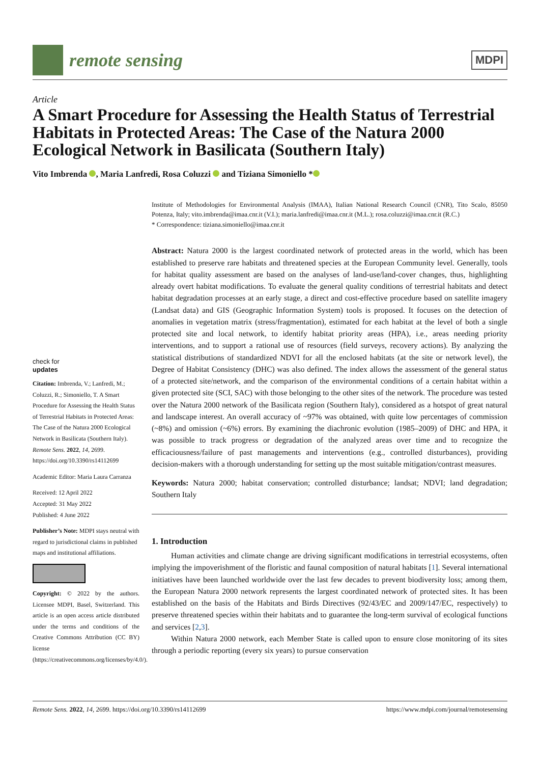remote sensing
MDPI
Article
A Smart Procedure for Assessing the Health Status of Terrestrial Habitats in Protected Areas: The Case of the Natura 2000 Ecological Network in Basilicata (Southern Italy)
Vito Imbrenda , Maria Lanfredi, Rosa Coluzzi and Tiziana Simoniello *
check for
updates
Citation: Imbrenda, V.; Lanfredi, M.; Coluzzi, R.; Simoniello, T. A Smart Procedure for Assessing the Health Status of Terrestrial Habitats in Protected Areas: The Case of the Natura 2000 Ecological Network in Basilicata (Southern Italy). Remote Sens. 2022, 14, 2699. https://doi.org/10.3390/rs14112699
Academic Editor: Maria Laura Carranza
Received: 12 April 2022
Accepted: 31 May 2022
Published: 4 June 2022
Publisher’s Note: MDPI stays neutral with regard to jurisdictional claims in published maps and institutional affiliations.
Copyright: © 2022 by the authors. Licensee MDPI, Basel, Switzerland. This article is an open access article distributed under the terms and conditions of the Creative Commons Attribution (CC BY) license (https://creativecommons.org/licenses/by/4.0/).
Institute of Methodologies for Environmental Analysis (IMAA), Italian National Research Council (CNR), Tito Scalo, 85050 Potenza, Italy; vito.imbrenda@imaa.cnr.it (V.I.); maria.lanfredi@imaa.cnr.it (M.L.); rosa.coluzzi@imaa.cnr.it (R.C.)
* Correspondence: tiziana.simoniello@imaa.cnr.it
Abstract: Natura 2000 is the largest coordinated network of protected areas in the world, which has been established to preserve rare habitats and threatened species at the European Community level. Generally, tools for habitat quality assessment are based on the analyses of land-use/land-cover changes, thus, highlighting already overt habitat modifications. To evaluate the general quality conditions of terrestrial habitats and detect habitat degradation processes at an early stage, a direct and cost-effective procedure based on satellite imagery (Landsat data) and GIS (Geographic Information System) tools is proposed. It focuses on the detection of anomalies in vegetation matrix (stress/fragmentation), estimated for each habitat at the level of both a single protected site and local network, to identify habitat priority areas (HPA), i.e., areas needing priority interventions, and to support a rational use of resources (field surveys, recovery actions). By analyzing the statistical distributions of standardized NDVI for all the enclosed habitats (at the site or network level), the Degree of Habitat Consistency (DHC) was also defined. The index allows the assessment of the general status of a protected site/network, and the comparison of the environmental conditions of a certain habitat within a given protected site (SCI, SAC) with those belonging to the other sites of the network. The procedure was tested over the Natura 2000 network of the Basilicata region (Southern Italy), considered as a hotspot of great natural and landscape interest. An overall accuracy of ~97% was obtained, with quite low percentages of commission (~8%) and omission (~6%) errors. By examining the diachronic evolution (1985–2009) of DHC and HPA, it was possible to track progress or degradation of the analyzed areas over time and to recognize the efficaciousness/failure of past managements and interventions (e.g., controlled disturbances), providing decision-makers with a thorough understanding for setting up the most suitable mitigation/contrast measures.
Keywords: Natura 2000; habitat conservation; controlled disturbance; landsat; NDVI; land degradation; Southern Italy
1. Introduction
Human activities and climate change are driving significant modifications in terrestrial ecosystems, often implying the impoverishment of the floristic and faunal composition of natural habitats [1]. Several international initiatives have been launched worldwide over the last few decades to prevent biodiversity loss; among them, the European Natura 2000 network represents the largest coordinated network of protected sites. It has been established on the basis of the Habitats and Birds Directives (92/43/EC and 2009/147/EC, respectively) to preserve threatened species within their habitats and to guarantee the long-term survival of ecological functions and services [2,3].
Within Natura 2000 network, each Member State is called upon to ensure close monitoring of its sites through a periodic reporting (every six years) to pursue conservation
Remote Sens. 2022, 14, 2699. https://doi.org/10.3390/rs14112699 https://www.mdpi.com/journal/remotesensing